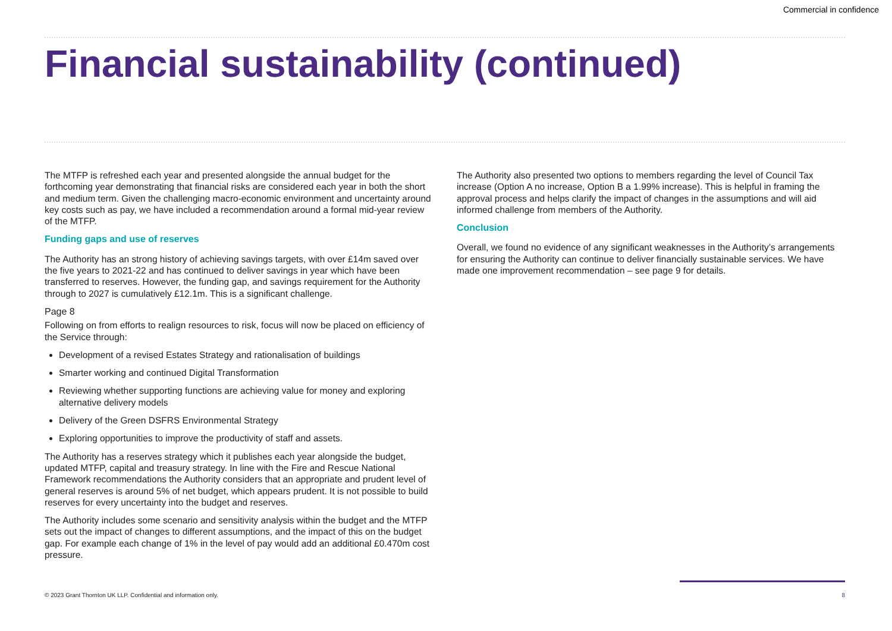Commercial in confidence
Financial sustainability (continued)
The MTFP is refreshed each year and presented alongside the annual budget for the forthcoming year demonstrating that financial risks are considered each year in both the short and medium term. Given the challenging macro-economic environment and uncertainty around key costs such as pay, we have included a recommendation around a formal mid-year review of the MTFP.
Funding gaps and use of reserves
The Authority has an strong history of achieving savings targets, with over £14m saved over the five years to 2021-22 and has continued to deliver savings in year which have been transferred to reserves. However, the funding gap, and savings requirement for the Authority through to 2027 is cumulatively £12.1m. This is a significant challenge.
Page 8
Following on from efforts to realign resources to risk, focus will now be placed on efficiency of the Service through:
Development of a revised Estates Strategy and rationalisation of buildings
Smarter working and continued Digital Transformation
Reviewing whether supporting functions are achieving value for money and exploring alternative delivery models
Delivery of the Green DSFRS Environmental Strategy
Exploring opportunities to improve the productivity of staff and assets.
The Authority has a reserves strategy which it publishes each year alongside the budget, updated MTFP, capital and treasury strategy. In line with the Fire and Rescue National Framework recommendations the Authority considers that an appropriate and prudent level of general reserves is around 5% of net budget, which appears prudent. It is not possible to build reserves for every uncertainty into the budget and reserves.
The Authority includes some scenario and sensitivity analysis within the budget and the MTFP sets out the impact of changes to different assumptions, and the impact of this on the budget gap. For example each change of 1% in the level of pay would add an additional £0.470m cost pressure.
The Authority also presented two options to members regarding the level of Council Tax increase (Option A no increase, Option B a 1.99% increase). This is helpful in framing the approval process and helps clarify the impact of changes in the assumptions and will aid informed challenge from members of the Authority.
Conclusion
Overall, we found no evidence of any significant weaknesses in the Authority’s arrangements for ensuring the Authority can continue to deliver financially sustainable services. We have made one improvement recommendation – see page 9 for details.
© 2023 Grant Thornton UK LLP. Confidential and information only.
8